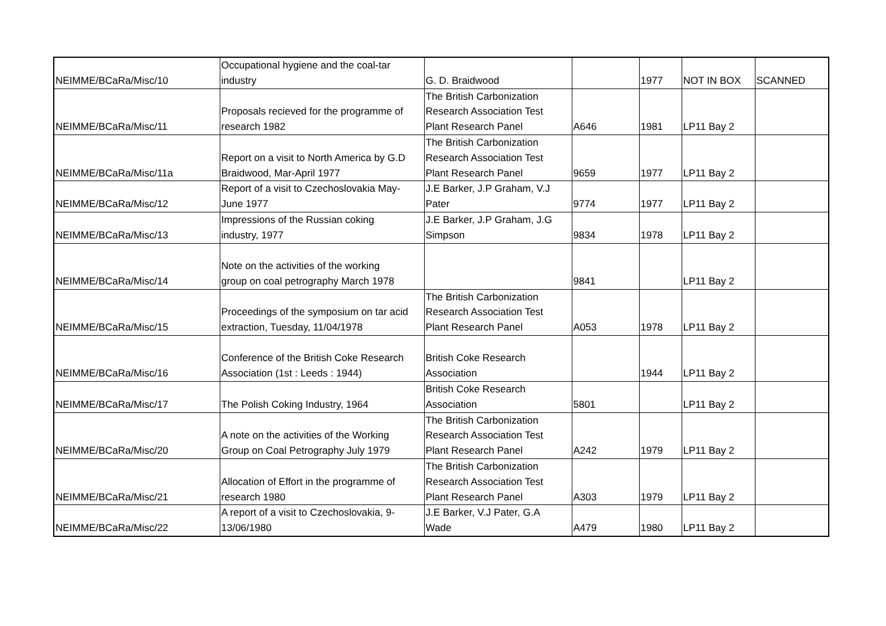| NEIMME/BCaRa/Misc/10 | Occupational hygiene and the coal-tar industry | G. D. Braidwood | | 1977 | NOT IN BOX | SCANNED |
| NEIMME/BCaRa/Misc/11 | Proposals recieved for the programme of research 1982 | The British Carbonization Research Association Test Plant Research Panel | A646 | 1981 | LP11 Bay 2 | |
| NEIMME/BCaRa/Misc/11a | Report on a visit to North America by G.D Braidwood, Mar-April 1977 | The British Carbonization Research Association Test Plant Research Panel | 9659 | 1977 | LP11 Bay 2 | |
| NEIMME/BCaRa/Misc/12 | Report of a visit to Czechoslovakia May- June 1977 | J.E Barker, J.P Graham, V.J Pater | 9774 | 1977 | LP11 Bay 2 | |
| NEIMME/BCaRa/Misc/13 | Impressions of the Russian coking industry, 1977 | J.E Barker, J.P Graham, J.G Simpson | 9834 | 1978 | LP11 Bay 2 | |
| NEIMME/BCaRa/Misc/14 | Note on the activities of the working group on coal petrography March 1978 | | 9841 | | LP11 Bay 2 | |
| NEIMME/BCaRa/Misc/15 | Proceedings of the symposium on tar acid extraction, Tuesday, 11/04/1978 | The British Carbonization Research Association Test Plant Research Panel | A053 | 1978 | LP11 Bay 2 | |
| NEIMME/BCaRa/Misc/16 | Conference of the British Coke Research Association (1st : Leeds : 1944) | British Coke Research Association | | 1944 | LP11 Bay 2 | |
| NEIMME/BCaRa/Misc/17 | The Polish Coking Industry, 1964 | British Coke Research Association | 5801 | | LP11 Bay 2 | |
| NEIMME/BCaRa/Misc/20 | A note on the activities of the Working Group on Coal Petrography July 1979 | The British Carbonization Research Association Test Plant Research Panel | A242 | 1979 | LP11 Bay 2 | |
| NEIMME/BCaRa/Misc/21 | Allocation of Effort in the programme of research 1980 | The British Carbonization Research Association Test Plant Research Panel | A303 | 1979 | LP11 Bay 2 | |
| NEIMME/BCaRa/Misc/22 | A report of a visit to Czechoslovakia, 9- 13/06/1980 | J.E Barker, V.J Pater, G.A Wade | A479 | 1980 | LP11 Bay 2 | |